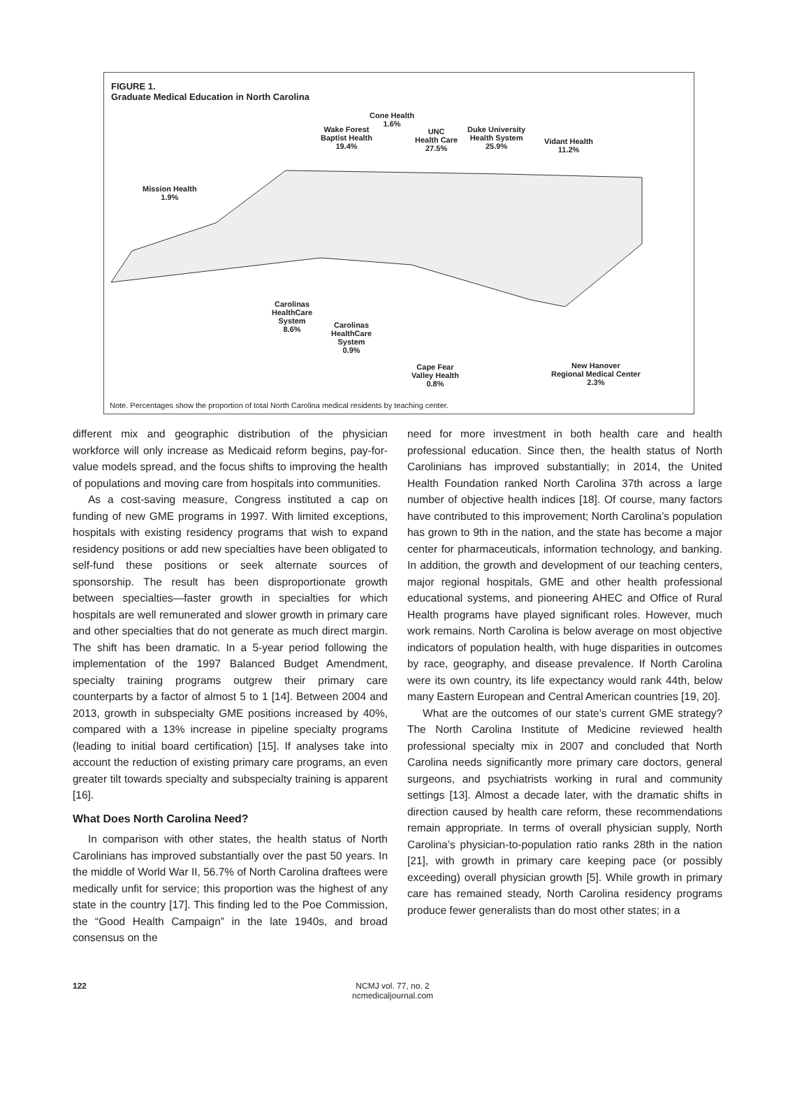FIGURE 1.
Graduate Medical Education in North Carolina
Cone Health
1.6%
Wake Forest
Baptist Health
19.4%
UNC
Health Care
27.5%
Duke University
Health System
25.9%
Vidant Health
11.2%
Mission Health
1.9%
Carolinas
HealthCare
System
8.6%
Carolinas
HealthCare
System
0.9%
Cape Fear
Valley Health
0.8%
New Hanover
Regional Medical Center
2.3%
Note. Percentages show the proportion of total North Carolina medical residents by teaching center.
different mix and geographic distribution of the physician workforce will only increase as Medicaid reform begins, pay-for-value models spread, and the focus shifts to improving the health of populations and moving care from hospitals into communities.
As a cost-saving measure, Congress instituted a cap on funding of new GME programs in 1997. With limited exceptions, hospitals with existing residency programs that wish to expand residency positions or add new specialties have been obligated to self-fund these positions or seek alternate sources of sponsorship. The result has been disproportionate growth between specialties—faster growth in specialties for which hospitals are well remunerated and slower growth in primary care and other specialties that do not generate as much direct margin. The shift has been dramatic. In a 5-year period following the implementation of the 1997 Balanced Budget Amendment, specialty training programs outgrew their primary care counterparts by a factor of almost 5 to 1 [14]. Between 2004 and 2013, growth in subspecialty GME positions increased by 40%, compared with a 13% increase in pipeline specialty programs (leading to initial board certification) [15]. If analyses take into account the reduction of existing primary care programs, an even greater tilt towards specialty and subspecialty training is apparent [16].
What Does North Carolina Need?
In comparison with other states, the health status of North Carolinians has improved substantially over the past 50 years. In the middle of World War II, 56.7% of North Carolina draftees were medically unfit for service; this proportion was the highest of any state in the country [17]. This finding led to the Poe Commission, the “Good Health Campaign” in the late 1940s, and broad consensus on the
need for more investment in both health care and health professional education. Since then, the health status of North Carolinians has improved substantially; in 2014, the United Health Foundation ranked North Carolina 37th across a large number of objective health indices [18]. Of course, many factors have contributed to this improvement; North Carolina’s population has grown to 9th in the nation, and the state has become a major center for pharmaceuticals, information technology, and banking. In addition, the growth and development of our teaching centers, major regional hospitals, GME and other health professional educational systems, and pioneering AHEC and Office of Rural Health programs have played significant roles. However, much work remains. North Carolina is below average on most objective indicators of population health, with huge disparities in outcomes by race, geography, and disease prevalence. If North Carolina were its own country, its life expectancy would rank 44th, below many Eastern European and Central American countries [19, 20].
What are the outcomes of our state’s current GME strategy? The North Carolina Institute of Medicine reviewed health professional specialty mix in 2007 and concluded that North Carolina needs significantly more primary care doctors, general surgeons, and psychiatrists working in rural and community settings [13]. Almost a decade later, with the dramatic shifts in direction caused by health care reform, these recommendations remain appropriate. In terms of overall physician supply, North Carolina’s physician-to-population ratio ranks 28th in the nation [21], with growth in primary care keeping pace (or possibly exceeding) overall physician growth [5]. While growth in primary care has remained steady, North Carolina residency programs produce fewer generalists than do most other states; in a
122 NCMJ vol. 77, no. 2
ncmedicaljournal.com